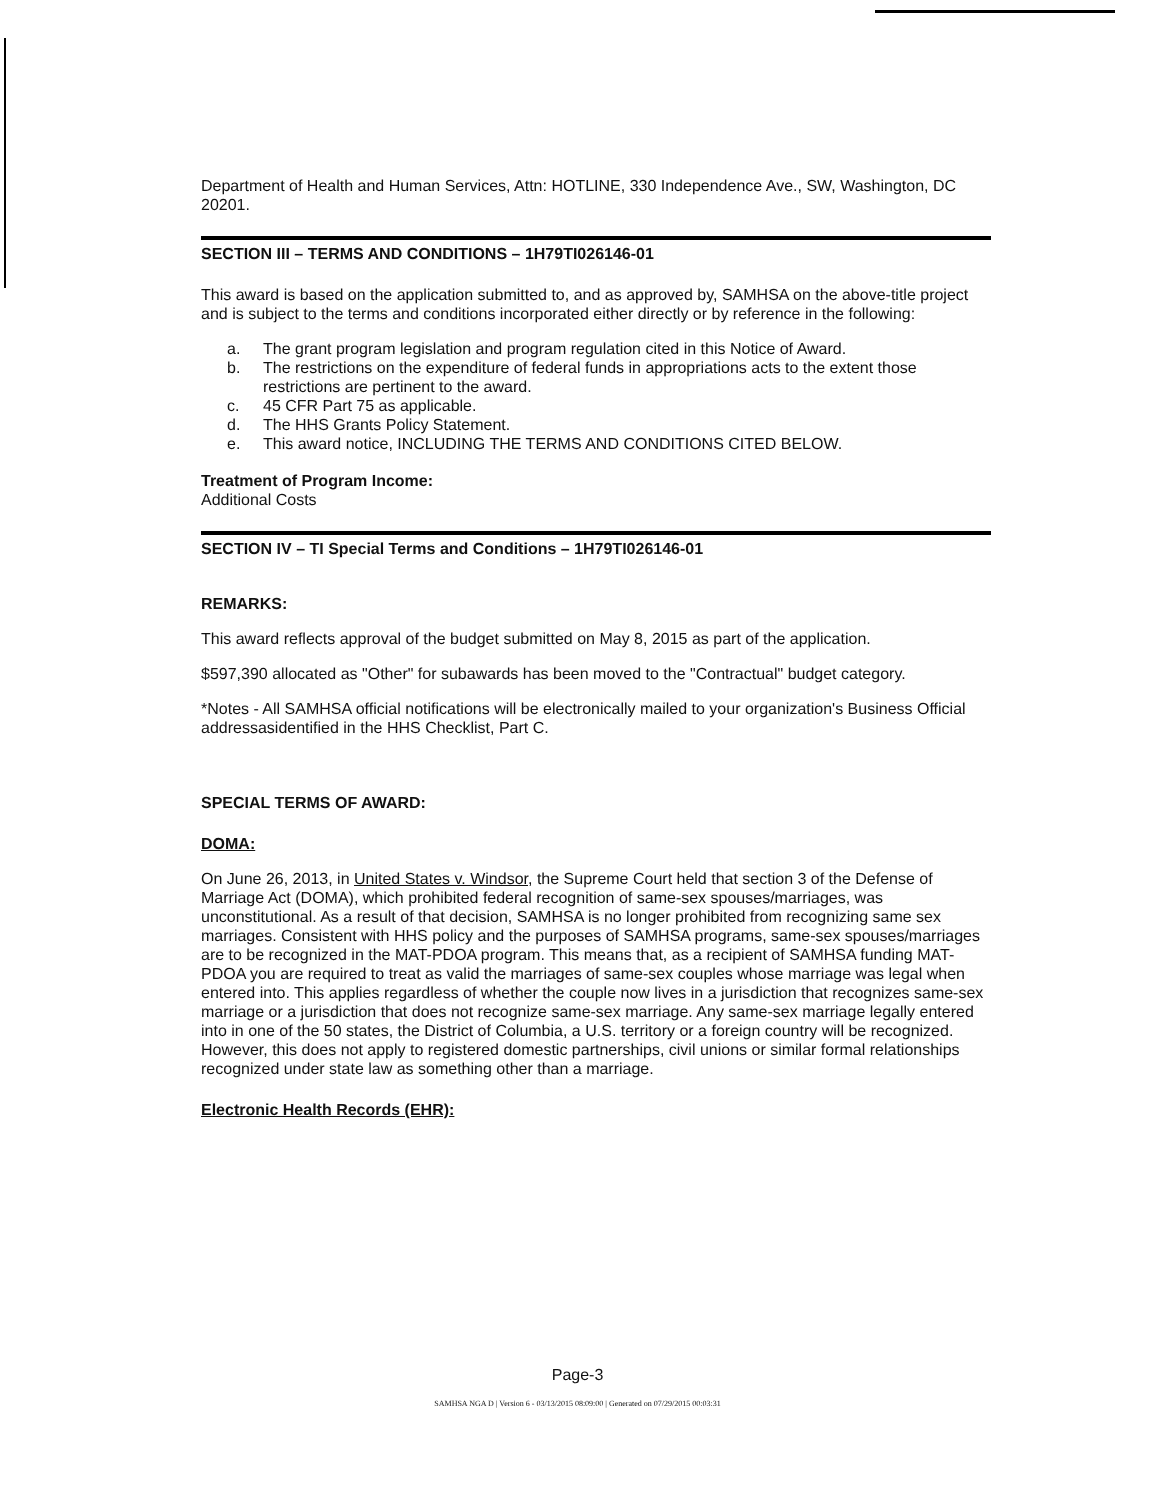Department of Health and Human Services, Attn: HOTLINE, 330 Independence Ave., SW, Washington, DC 20201.
SECTION III – TERMS AND CONDITIONS – 1H79TI026146-01
This award is based on the application submitted to, and as approved by, SAMHSA on the above-title project and is subject to the terms and conditions incorporated either directly or by reference in the following:
a. The grant program legislation and program regulation cited in this Notice of Award.
b. The restrictions on the expenditure of federal funds in appropriations acts to the extent those restrictions are pertinent to the award.
c. 45 CFR Part 75 as applicable.
d. The HHS Grants Policy Statement.
e. This award notice, INCLUDING THE TERMS AND CONDITIONS CITED BELOW.
Treatment of Program Income:
Additional Costs
SECTION IV – TI Special Terms and Conditions – 1H79TI026146-01
REMARKS:
This award reflects approval of the budget submitted on May 8, 2015 as part of the application.
$597,390 allocated as "Other" for subawards has been moved to the "Contractual" budget category.
*Notes - All SAMHSA official notifications will be electronically mailed to your organization's Business Official addressasidentified in the HHS Checklist, Part C.
SPECIAL TERMS OF AWARD:
DOMA:
On June 26, 2013, in United States v. Windsor, the Supreme Court held that section 3 of the Defense of Marriage Act (DOMA), which prohibited federal recognition of same-sex spouses/marriages, was unconstitutional. As a result of that decision, SAMHSA is no longer prohibited from recognizing same sex marriages. Consistent with HHS policy and the purposes of SAMHSA programs, same-sex spouses/marriages are to be recognized in the MAT-PDOA program. This means that, as a recipient of SAMHSA funding MAT-PDOA you are required to treat as valid the marriages of same-sex couples whose marriage was legal when entered into. This applies regardless of whether the couple now lives in a jurisdiction that recognizes same-sex marriage or a jurisdiction that does not recognize same-sex marriage. Any same-sex marriage legally entered into in one of the 50 states, the District of Columbia, a U.S. territory or a foreign country will be recognized. However, this does not apply to registered domestic partnerships, civil unions or similar formal relationships recognized under state law as something other than a marriage.
Electronic Health Records (EHR):
Page-3
SAMHSA NGA D | Version 6 - 03/13/2015 08:09:00 | Generated on 07/29/2015 00:03:31